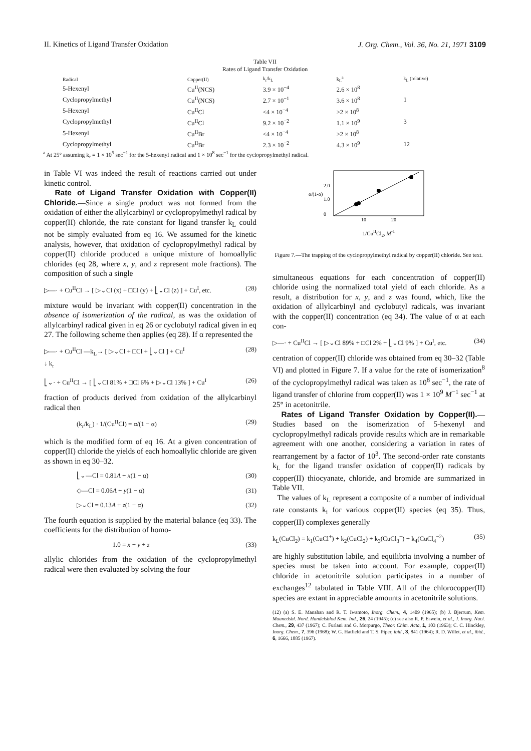II. Kinetics of Ligand Transfer Oxidation J. Org. Chem., Vol. 36, No. 21, 1971 3109
Table VII
Rates of Ligand Transfer Oxidation
| Radical | Copper(II) | k<sub>r</sub>/k<sub>L</sub> | k<sub>L</sub><sup>a</sup> | k<sub>L</sub> (relative) |
| --- | --- | --- | --- | --- |
| 5-Hexenyl | Cu<sup>II</sup>(NCS) | 3.9 × 10<sup>−4</sup> | 2.6 × 10<sup>8</sup> | |
| Cyclopropylmethyl | Cu<sup>II</sup>(NCS) | 2.7 × 10<sup>−1</sup> | 3.6 × 10<sup>8</sup> | 1 |
| 5-Hexenyl | Cu<sup>II</sup>Cl | <4 × 10<sup>−4</sup> | >2 × 10<sup>8</sup> | |
| Cyclopropylmethyl | Cu<sup>II</sup>Cl | 9.2 × 10<sup>−2</sup> | 1.1 × 10<sup>9</sup> | 3 |
| 5-Hexenyl | Cu<sup>II</sup>Br | <4 × 10<sup>−4</sup> | >2 × 10<sup>8</sup> | |
| Cyclopropylmethyl | Cu<sup>II</sup>Br | 2.3 × 10<sup>−2</sup> | 4.3 × 10<sup>9</sup> | 12 |
<sup>a</sup> At 25° assuming k<sub>r</sub> = 1 × 10<sup>5</sup> sec<sup>−1</sup> for the 5-hexenyl radical and 1 × 10<sup>8</sup> sec<sup>−1</sup> for the cyclopropylmethyl radical.
in Table VI was indeed the result of reactions carried out under kinetic control.
Rate of Ligand Transfer Oxidation with Copper(II) Chloride.—Since a single product was not formed from the oxidation of either the allylcarbinyl or cyclopropylmethyl radical by copper(II) chloride, the rate constant for ligand transfer k<sub>L</sub> could not be simply evaluated from eq 16. We assumed for the kinetic analysis, however, that oxidation of cyclopropylmethyl radical by copper(II) chloride produced a unique mixture of homoallylic chlorides (eq 28, where x, y, and z represent mole fractions). The composition of such a single
▷—· + Cu<sup>II</sup>Cl → [ ▷⌄Cl (x) + □Cl (y) + ⎣⌄Cl (z) ] + Cu<sup>I</sup>, etc. (28)
mixture would be invariant with copper(II) concentration in the absence of isomerization of the radical, as was the oxidation of allylcarbinyl radical given in eq 26 or cyclobutyl radical given in eq 27. The following scheme then applies (eq 28). If α represented the
▷—· + Cu<sup>II</sup>Cl —k<sub>L</sub>→ [ ▷⌄Cl + □Cl + ⎣⌄Cl ] + Cu<sup>I</sup>
↓ k<sub>r</sub> (28)
⎣⌄· + Cu<sup>II</sup>Cl → [ ⎣⌄Cl 81% + □Cl 6% + ▷⌄Cl 13% ] + Cu<sup>I</sup> (26)
fraction of products derived from oxidation of the allylcarbinyl radical then
(k<sub>r</sub>/k<sub>L</sub>) · 1/(Cu<sup>II</sup>Cl) = α/(1 − α) (29)
which is the modified form of eq 16. At a given concentration of copper(II) chloride the yields of each homoallylic chloride are given as shown in eq 30–32.
⎣⌄—Cl = 0.81A + x(1 − α) (30)
◇—Cl = 0.06A + y(1 − α) (31)
▷⌄Cl = 0.13A + z(1 − α) (32)
The fourth equation is supplied by the material balance (eq 33). The coefficients for the distribution of homo-
1.0 = x + y + z (33)
allylic chlorides from the oxidation of the cyclopropylmethyl radical were then evaluated by solving the four
2.0
1.0
0
α/(1-α)
10
20
1/Cu<sup>II</sup>Cl<sub>2</sub>, M<sup>-1</sup>
Figure 7.—The trapping of the cyclopropylmethyl radical by copper(II) chloride. See text.
simultaneous equations for each concentration of copper(II) chloride using the normalized total yield of each chloride. As a result, a distribution for x, y, and z was found, which, like the oxidation of allylcarbinyl and cyclobutyl radicals, was invariant with the copper(II) concentration (eq 34). The value of α at each con-
▷—· + Cu<sup>II</sup>Cl → [ ▷⌄Cl 89% + □Cl 2% + ⎣⌄Cl 9% ] + Cu<sup>I</sup>, etc. (34)
centration of copper(II) chloride was obtained from eq 30–32 (Table VI) and plotted in Figure 7. If a value for the rate of isomerization<sup>8</sup> of the cyclopropylmethyl radical was taken as 10<sup>8</sup> sec<sup>−1</sup>, the rate of ligand transfer of chlorine from copper(II) was 1 × 10<sup>9</sup> M<sup>−1</sup> sec<sup>−1</sup> at 25° in acetonitrile.
Rates of Ligand Transfer Oxidation by Copper(II).—Studies based on the isomerization of 5-hexenyl and cyclopropylmethyl radicals provide results which are in remarkable agreement with one another, considering a variation in rates of rearrangement by a factor of 10<sup>3</sup>. The second-order rate constants k<sub>L</sub> for the ligand transfer oxidation of copper(II) radicals by copper(II) thiocyanate, chloride, and bromide are summarized in Table VII.
The values of k<sub>L</sub> represent a composite of a number of individual rate constants k<sub>i</sub> for various copper(II) species (eq 35). Thus, copper(II) complexes generally
k<sub>L</sub>(CuCl<sub>2</sub>) = k<sub>1</sub>(CuCl<sup>+</sup>) + k<sub>2</sub>(CuCl<sub>2</sub>) + k<sub>3</sub>(CuCl<sub>3</sub><sup>−</sup>) + k<sub>4</sub>(CuCl<sub>4</sub><sup>−2</sup>) (35)
are highly substitution labile, and equilibria involving a number of species must be taken into account. For example, copper(II) chloride in acetonitrile solution participates in a number of exchanges<sup>12</sup> tabulated in Table VIII. All of the chlorocopper(II) species are extant in appreciable amounts in acetonitrile solutions.
(12) (a) S. E. Manahan and R. T. Iwamoto, Inorg. Chem., 4, 1409 (1965); (b) J. Bjerrum, Kem. Maanedsbl. Nord. Handelsblod Kem. Ind., 26, 24 (1945); (c) see also R. P. Eswein, et al., J. Inorg. Nucl. Chem., 29, 437 (1967); C. Furlani and G. Morpurgo, Theor. Chim. Acta, 1, 103 (1963); C. C. Hinckley, Inorg. Chem., 7, 396 (1968); W. G. Hatfield and T. S. Piper, ibid., 3, 841 (1964); R. D. Willet, et al., ibid., 6, 1666, 1885 (1967).